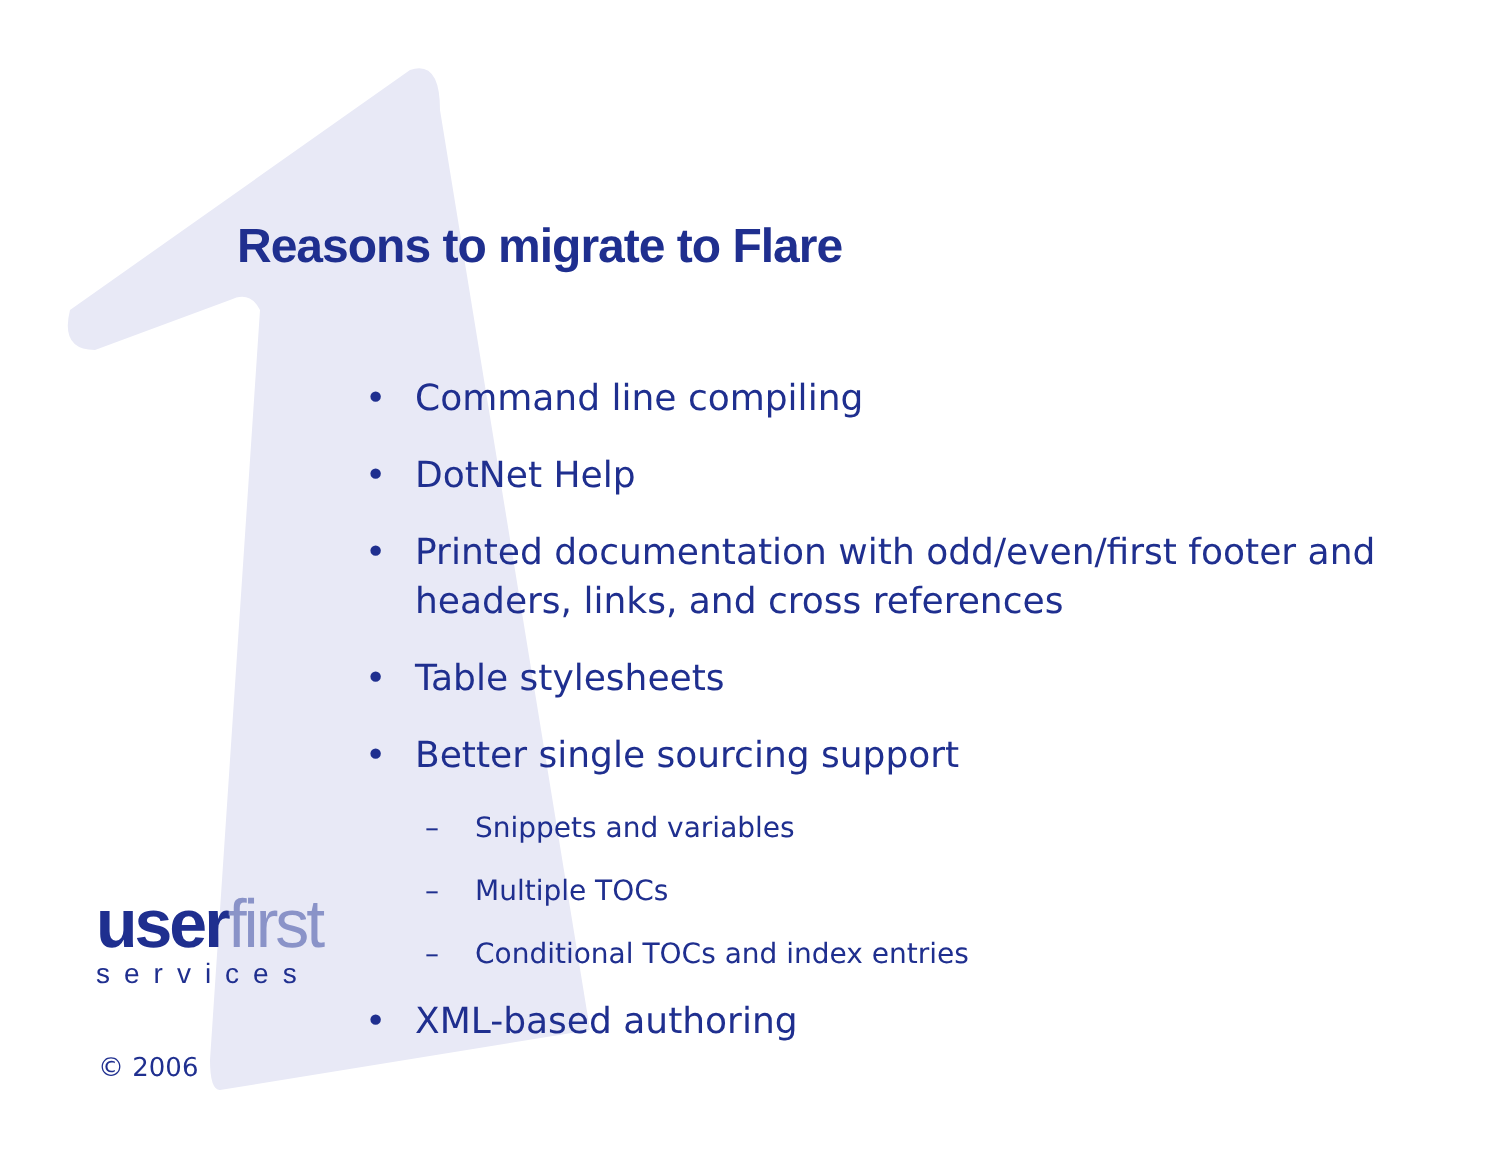Reasons to migrate to Flare
• Command line compiling
• DotNet Help
• Printed documentation with odd/even/first footer and headers, links, and cross references
• Table stylesheets
• Better single sourcing support
– Snippets and variables
– Multiple TOCs
– Conditional TOCs and index entries
• XML-based authoring
userfirst
services
© 2006